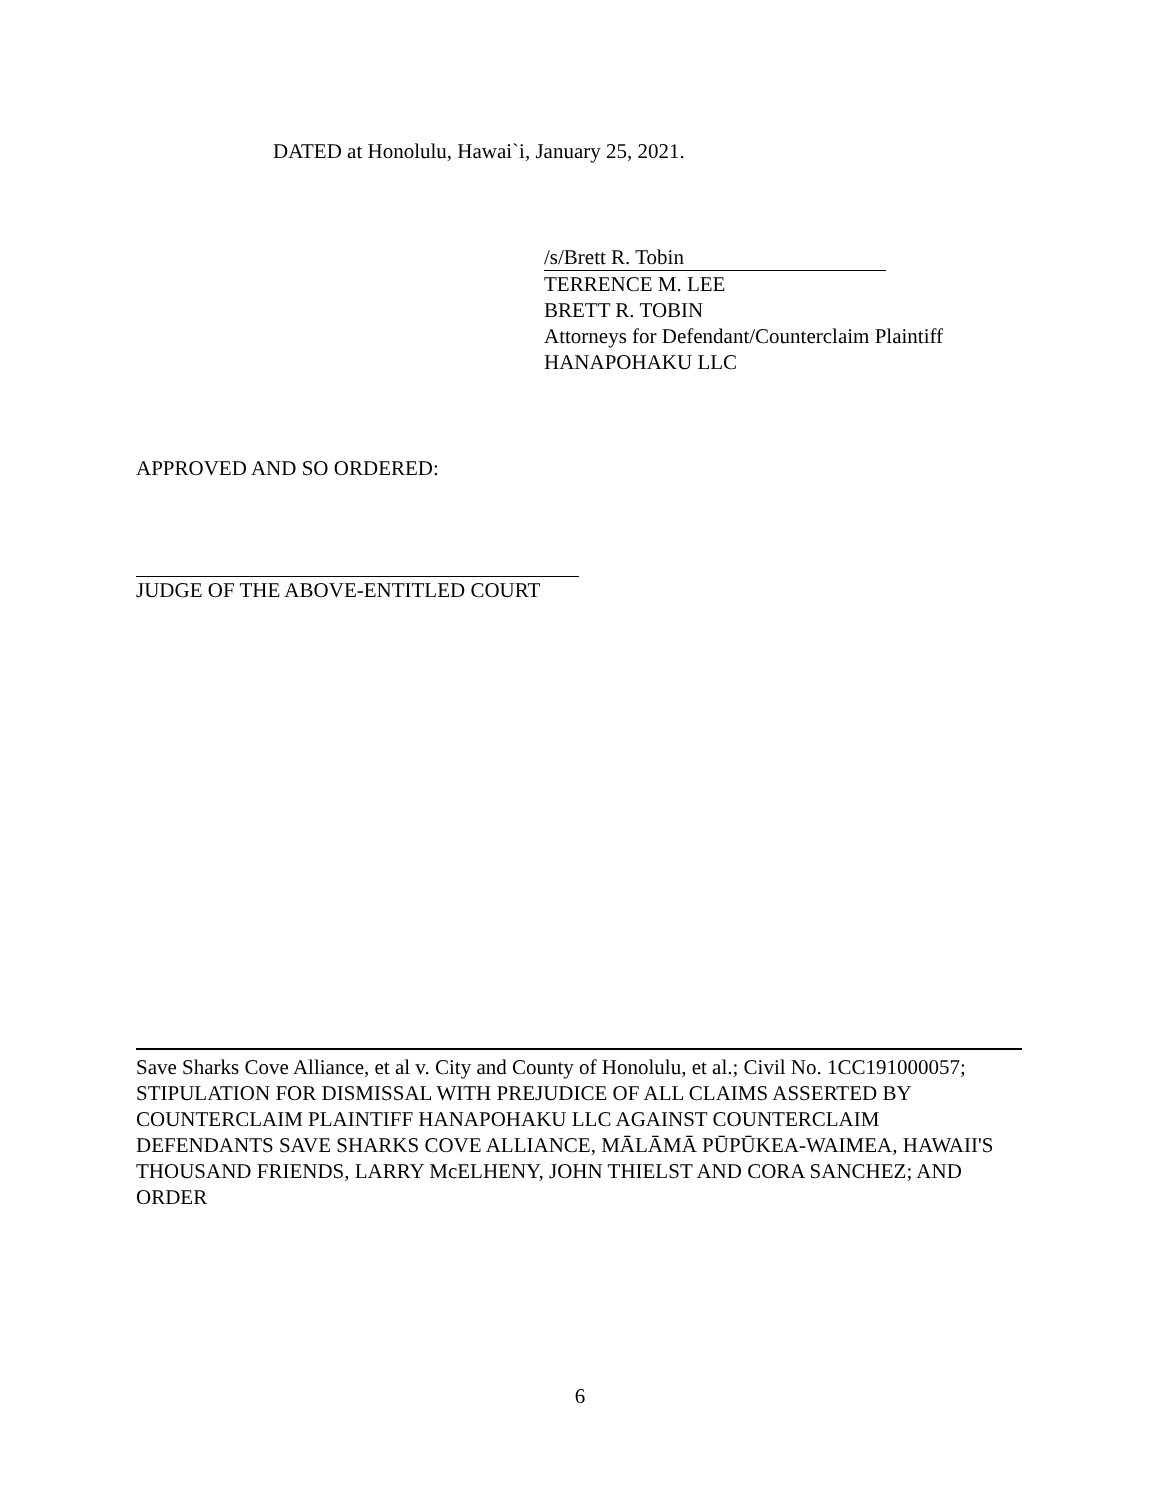DATED at Honolulu, Hawai`i, January 25, 2021.
/s/Brett R. Tobin
TERRENCE M. LEE
BRETT R. TOBIN
Attorneys for Defendant/Counterclaim Plaintiff
HANAPOHAKU LLC
APPROVED AND SO ORDERED:
JUDGE OF THE ABOVE-ENTITLED COURT
Save Sharks Cove Alliance, et al v. City and County of Honolulu, et al.; Civil No. 1CC191000057; STIPULATION FOR DISMISSAL WITH PREJUDICE OF ALL CLAIMS ASSERTED BY COUNTERCLAIM PLAINTIFF HANAPOHAKU LLC AGAINST COUNTERCLAIM DEFENDANTS SAVE SHARKS COVE ALLIANCE, MĀLĀMĀ PŪPŪKEA-WAIMEA, HAWAII'S THOUSAND FRIENDS, LARRY McELHENY, JOHN THIELST AND CORA SANCHEZ; AND ORDER
6